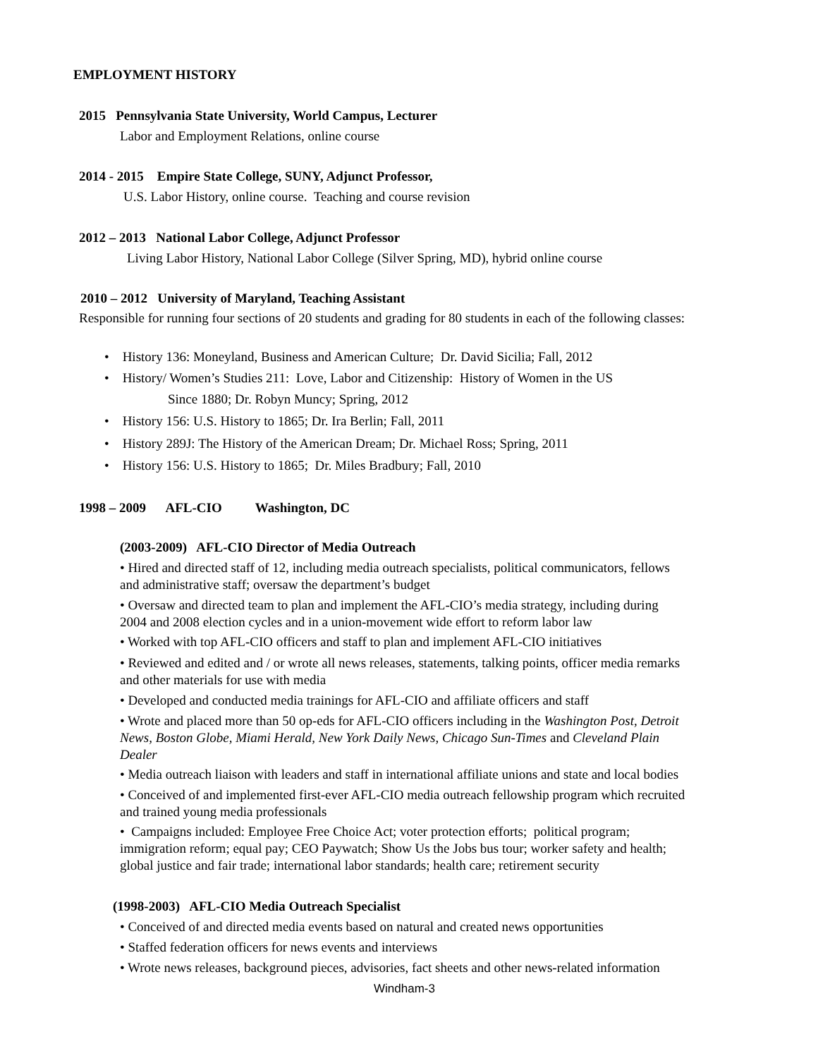EMPLOYMENT HISTORY
2015 Pennsylvania State University, World Campus, Lecturer
Labor and Employment Relations, online course
2014 - 2015 Empire State College, SUNY, Adjunct Professor,
U.S. Labor History, online course. Teaching and course revision
2012 – 2013 National Labor College, Adjunct Professor
Living Labor History, National Labor College (Silver Spring, MD), hybrid online course
2010 – 2012 University of Maryland, Teaching Assistant
Responsible for running four sections of 20 students and grading for 80 students in each of the following classes:
• History 136: Moneyland, Business and American Culture; Dr. David Sicilia; Fall, 2012
• History/ Women’s Studies 211: Love, Labor and Citizenship: History of Women in the US
Since 1880; Dr. Robyn Muncy; Spring, 2012
• History 156: U.S. History to 1865; Dr. Ira Berlin; Fall, 2011
• History 289J: The History of the American Dream; Dr. Michael Ross; Spring, 2011
• History 156: U.S. History to 1865; Dr. Miles Bradbury; Fall, 2010
1998 – 2009 AFL-CIO Washington, DC
(2003-2009) AFL-CIO Director of Media Outreach
• Hired and directed staff of 12, including media outreach specialists, political communicators, fellows
and administrative staff; oversaw the department’s budget
• Oversaw and directed team to plan and implement the AFL-CIO’s media strategy, including during
2004 and 2008 election cycles and in a union-movement wide effort to reform labor law
• Worked with top AFL-CIO officers and staff to plan and implement AFL-CIO initiatives
• Reviewed and edited and / or wrote all news releases, statements, talking points, officer media remarks
and other materials for use with media
• Developed and conducted media trainings for AFL-CIO and affiliate officers and staff
• Wrote and placed more than 50 op-eds for AFL-CIO officers including in the Washington Post, Detroit
News, Boston Globe, Miami Herald, New York Daily News, Chicago Sun-Times and Cleveland Plain
Dealer
• Media outreach liaison with leaders and staff in international affiliate unions and state and local bodies
• Conceived of and implemented first-ever AFL-CIO media outreach fellowship program which recruited
and trained young media professionals
• Campaigns included: Employee Free Choice Act; voter protection efforts; political program;
immigration reform; equal pay; CEO Paywatch; Show Us the Jobs bus tour; worker safety and health;
global justice and fair trade; international labor standards; health care; retirement security
(1998-2003) AFL-CIO Media Outreach Specialist
• Conceived of and directed media events based on natural and created news opportunities
• Staffed federation officers for news events and interviews
• Wrote news releases, background pieces, advisories, fact sheets and other news-related information
Windham-3